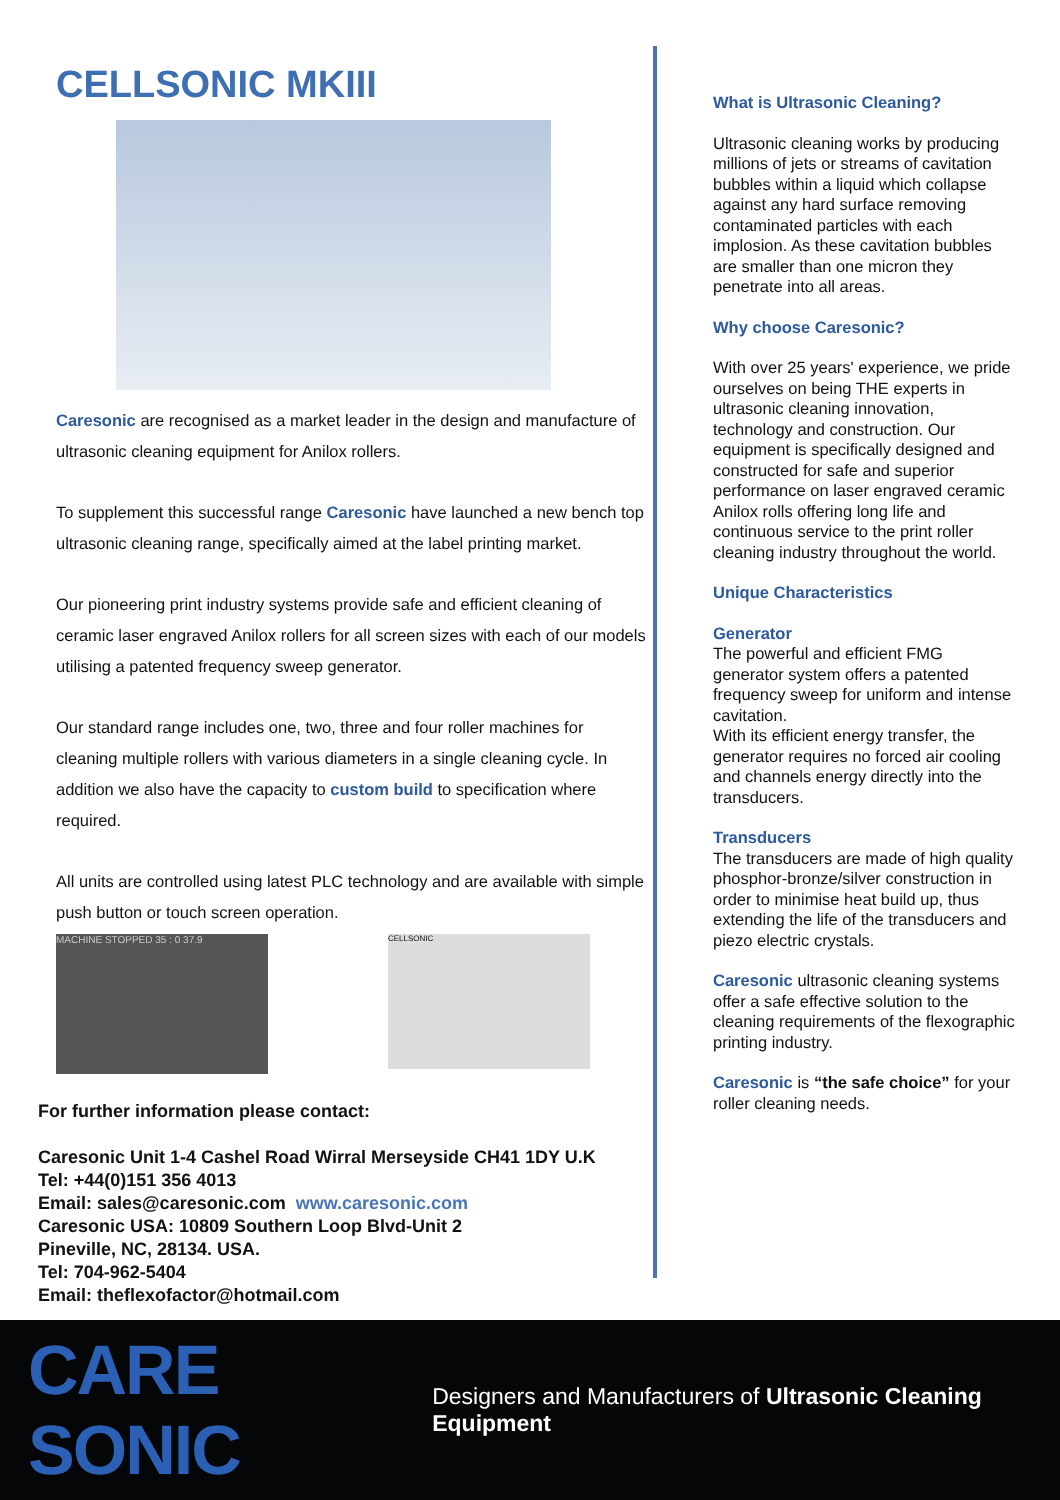CELLSONIC MKIII
Caresonic are recognised as a market leader in the design and manufacture of ultrasonic cleaning equipment for Anilox rollers.
To supplement this successful range Caresonic have launched a new bench top ultrasonic cleaning range, specifically aimed at the label printing market.
Our pioneering print industry systems provide safe and efficient cleaning of ceramic laser engraved Anilox rollers for all screen sizes with each of our models utilising a patented frequency sweep generator.
Our standard range includes one, two, three and four roller machines for cleaning multiple rollers with various diameters in a single cleaning cycle. In addition we also have the capacity to custom build to specification where required.
All units are controlled using latest PLC technology and are available with simple push button or touch screen operation.
MACHINE STOPPED 35 : 0 37.9
CELLSONIC
For further information please contact:
Caresonic Unit 1-4 Cashel Road Wirral Merseyside CH41 1DY U.K
Tel: +44(0)151 356 4013
Email: sales@caresonic.com www.caresonic.com
Caresonic USA: 10809 Southern Loop Blvd-Unit 2
Pineville, NC, 28134. USA.
Tel: 704-962-5404
Email: theflexofactor@hotmail.com
What is Ultrasonic Cleaning?
Ultrasonic cleaning works by producing millions of jets or streams of cavitation bubbles within a liquid which collapse against any hard surface removing contaminated particles with each implosion. As these cavitation bubbles are smaller than one micron they penetrate into all areas.
Why choose Caresonic?
With over 25 years' experience, we pride ourselves on being THE experts in ultrasonic cleaning innovation, technology and construction. Our equipment is specifically designed and constructed for safe and superior performance on laser engraved ceramic Anilox rolls offering long life and continuous service to the print roller cleaning industry throughout the world.
Unique Characteristics
Generator
The powerful and efficient FMG generator system offers a patented frequency sweep for uniform and intense cavitation.
With its efficient energy transfer, the generator requires no forced air cooling and channels energy directly into the transducers.
Transducers
The transducers are made of high quality phosphor-bronze/silver construction in order to minimise heat build up, thus extending the life of the transducers and piezo electric crystals.
Caresonic ultrasonic cleaning systems offer a safe effective solution to the cleaning requirements of the flexographic printing industry.
Caresonic is “the safe choice” for your roller cleaning needs.
CARE SONIC
Designers and Manufacturers of Ultrasonic Cleaning Equipment